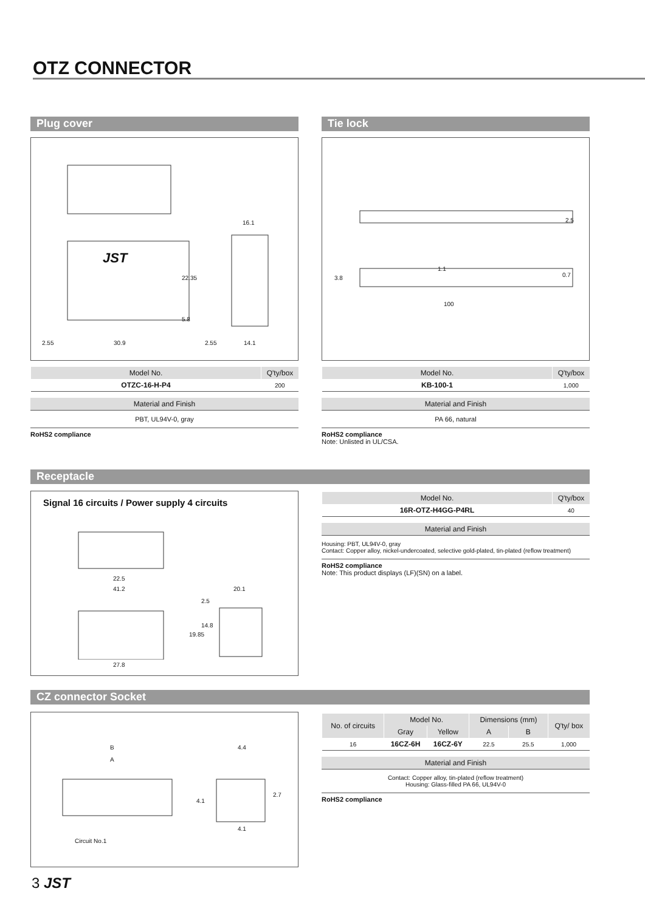OTZ CONNECTOR
Plug cover
JST
16.1
22.35
5.8
2.55 30.9 2.55 14.1
| Model No. | Q'ty/box |
| --- | --- |
| OTZC-16-H-P4 | 200 |
Material and Finish
PBT, UL94V-0, gray
RoHS2 compliance
Tie lock
2.5
3.8
1.1
0.7
100
| Model No. | Q'ty/box |
| --- | --- |
| KB-100-1 | 1,000 |
Material and Finish
PA 66, natural
RoHS2 compliance
Note: Unlisted in UL/CSA.
Receptacle
Signal 16 circuits / Power supply 4 circuits
22.5
41.2 20.1
2.5
14.8
19.85
27.8
| Model No. | Q'ty/box |
| --- | --- |
| 16R-OTZ-H4GG-P4RL | 40 |
Material and Finish
Housing: PBT, UL94V-0, gray
Contact: Copper alloy, nickel-undercoated, selective gold-plated, tin-plated (reflow treatment)
RoHS2 compliance
Note: This product displays (LF)(SN) on a label.
CZ connector Socket
B
A
4.4
4.1
2.7
4.1
Circuit No.1
| No. of circuits | Model No. | | Dimensions (mm) | | Q'ty/ box |
| --- | --- | --- | --- | --- | --- |
| | Gray | Yellow | A | B | |
| 16 | 16CZ-6H | 16CZ-6Y | 22.5 | 25.5 | 1,000 |
Material and Finish
Contact: Copper alloy, tin-plated (reflow treatment)
Housing: Glass-filled PA 66, UL94V-0
RoHS2 compliance
3 JST